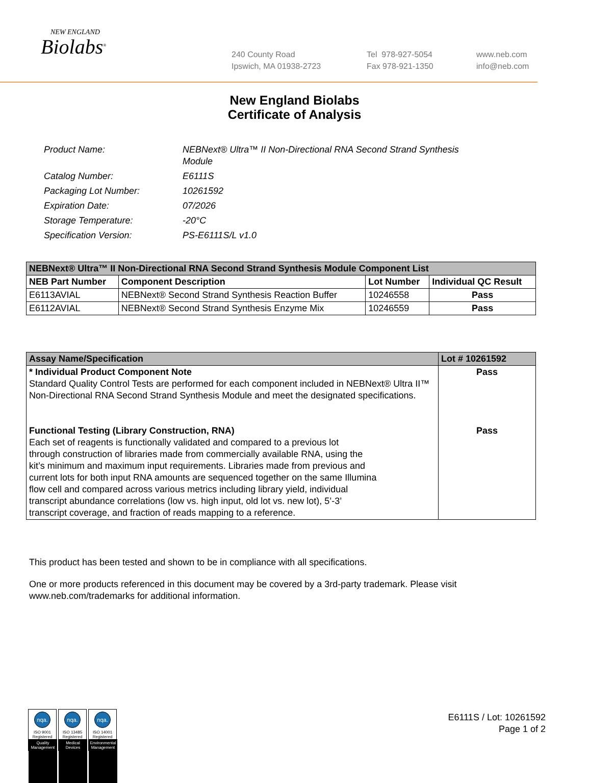NEW ENGLAND
Biolabs<sup>®</sup>
240 County Road
Ipswich, MA 01938-2723
Tel 978-927-5054
Fax 978-921-1350
www.neb.com
info@neb.com
New England Biolabs
Certificate of Analysis
| Product Name: | NEBNext® Ultra™ II Non-Directional RNA Second Strand Synthesis Module |
| Catalog Number: | E6111S |
| Packaging Lot Number: | 10261592 |
| Expiration Date: | 07/2026 |
| Storage Temperature: | -20°C |
| Specification Version: | PS-E6111S/L v1.0 |
| NEBNext® Ultra™ II Non-Directional RNA Second Strand Synthesis Module Component List | | | |
| --- | --- | --- | --- |
| NEB Part Number | Component Description | Lot Number | Individual QC Result |
| E6113AVIAL | NEBNext® Second Strand Synthesis Reaction Buffer | 10246558 | Pass |
| E6112AVIAL | NEBNext® Second Strand Synthesis Enzyme Mix | 10246559 | Pass |
| Assay Name/Specification | Lot # 10261592 |
| --- | --- |
| * Individual Product Component Note Standard Quality Control Tests are performed for each component included in NEBNext® Ultra II™ Non-Directional RNA Second Strand Synthesis Module and meet the designated specifications. Functional Testing (Library Construction, RNA) Each set of reagents is functionally validated and compared to a previous lot through construction of libraries made from commercially available RNA, using the kit’s minimum and maximum input requirements. Libraries made from previous and current lots for both input RNA amounts are sequenced together on the same Illumina flow cell and compared across various metrics including library yield, individual transcript abundance correlations (low vs. high input, old lot vs. new lot), 5’-3’ transcript coverage, and fraction of reads mapping to a reference. | Pass Pass |
This product has been tested and shown to be in compliance with all specifications.
One or more products referenced in this document may be covered by a 3rd-party trademark. Please visit
www.neb.com/trademarks for additional information.
nqa.
ISO 9001
Registered
Quality Management
nqa.
ISO 13485
Registered
Medical Devices
nqa.
ISO 14001
Registered
Environmental Management
E6111S / Lot: 10261592
Page 1 of 2